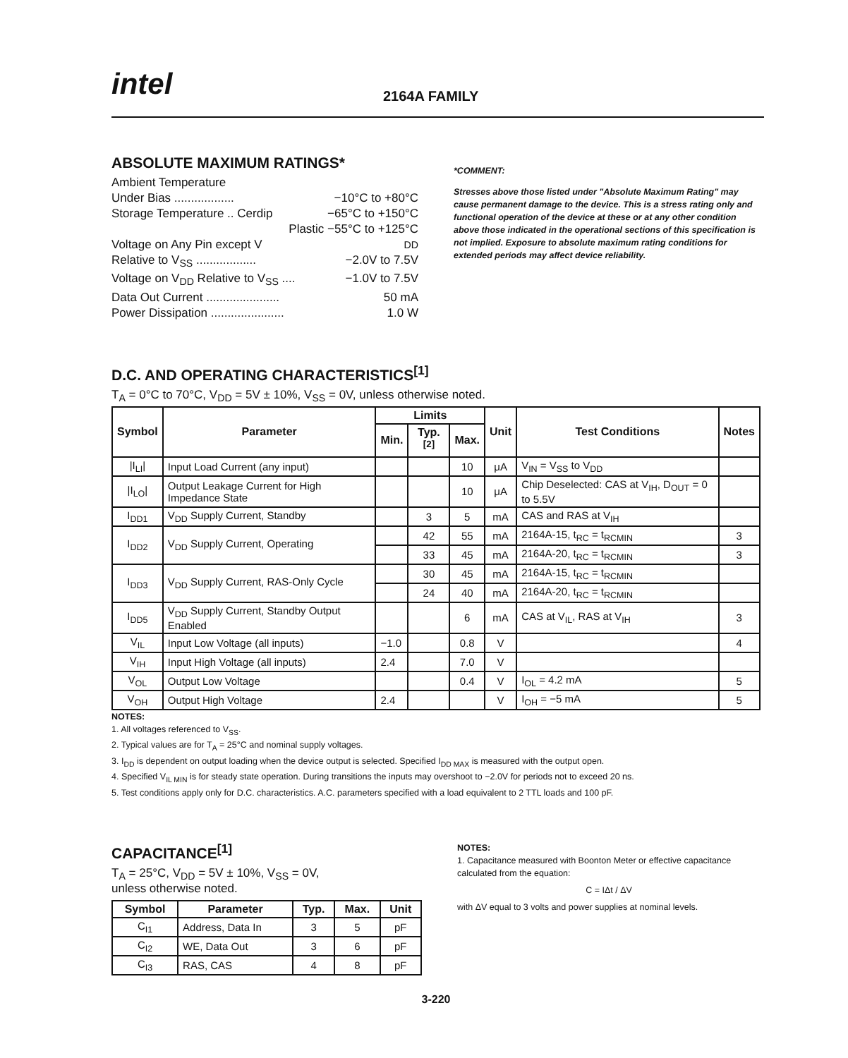intel 2164A FAMILY
ABSOLUTE MAXIMUM RATINGS*
Ambient Temperature
Under Bias .................. −10°C to +80°C
Storage Temperature .. Cerdip −65°C to +150°C
Plastic −55°C to +125°C
Voltage on Any Pin except V<sub>DD</sub>
Relative to V<sub>SS</sub> .................. −2.0V to 7.5V
Voltage on V<sub>DD</sub> Relative to V<sub>SS</sub> .... −1.0V to 7.5V
Data Out Current ...................... 50 mA
Power Dissipation ...................... 1.0 W
*COMMENT:
Stresses above those listed under "Absolute Maximum Rating" may cause permanent damage to the device. This is a stress rating only and functional operation of the device at these or at any other condition above those indicated in the operational sections of this specification is not implied. Exposure to absolute maximum rating conditions for extended periods may affect device reliability.
D.C. AND OPERATING CHARACTERISTICS<sup>[1]</sup>
T<sub>A</sub> = 0°C to 70°C, V<sub>DD</sub> = 5V ± 10%, V<sub>SS</sub> = 0V, unless otherwise noted.
| Symbol | Parameter | Limits | | | Unit | Test Conditions | Notes |
| --- | --- | --- | --- | --- | --- | --- | --- |
| | | Min. | Typ.<sup>[2]</sup> | Max. | | | |
| /I<sub>LI</sub>/ | Input Load Current (any input) | | | 10 | μA | V<sub>IN</sub> = V<sub>SS</sub> to V<sub>DD</sub> | |
| /I<sub>LO</sub>/ | Output Leakage Current for High Impedance State | | | 10 | μA | Chip Deselected: CAS at V<sub>IH</sub>, D<sub>OUT</sub> = 0 to 5.5V | |
| I<sub>DD1</sub> | V<sub>DD</sub> Supply Current, Standby | | 3 | 5 | mA | CAS and RAS at V<sub>IH</sub> | |
| I<sub>DD2</sub> | V<sub>DD</sub> Supply Current, Operating | | 42 | 55 | mA | 2164A-15, t<sub>RC</sub> = t<sub>RCMIN</sub> | 3 |
| | | | 33 | 45 | mA | 2164A-20, t<sub>RC</sub> = t<sub>RCMIN</sub> | 3 |
| I<sub>DD3</sub> | V<sub>DD</sub> Supply Current, RAS-Only Cycle | | 30 | 45 | mA | 2164A-15, t<sub>RC</sub> = t<sub>RCMIN</sub> | |
| | | | 24 | 40 | mA | 2164A-20, t<sub>RC</sub> = t<sub>RCMIN</sub> | |
| I<sub>DD5</sub> | V<sub>DD</sub> Supply Current, Standby Output Enabled | | | 6 | mA | CAS at V<sub>IL</sub>, RAS at V<sub>IH</sub> | 3 |
| V<sub>IL</sub> | Input Low Voltage (all inputs) | −1.0 | | 0.8 | V | | 4 |
| V<sub>IH</sub> | Input High Voltage (all inputs) | 2.4 | | 7.0 | V | | |
| V<sub>OL</sub> | Output Low Voltage | | | 0.4 | V | I<sub>OL</sub> = 4.2 mA | 5 |
| V<sub>OH</sub> | Output High Voltage | 2.4 | | | V | I<sub>OH</sub> = −5 mA | 5 |
NOTES:
1. All voltages referenced to V<sub>SS</sub>.
2. Typical values are for T<sub>A</sub> = 25°C and nominal supply voltages.
3. I<sub>DD</sub> is dependent on output loading when the device output is selected. Specified I<sub>DD MAX</sub> is measured with the output open.
4. Specified V<sub>IL MIN</sub> is for steady state operation. During transitions the inputs may overshoot to −2.0V for periods not to exceed 20 ns.
5. Test conditions apply only for D.C. characteristics. A.C. parameters specified with a load equivalent to 2 TTL loads and 100 pF.
CAPACITANCE<sup>[1]</sup>
T<sub>A</sub> = 25°C, V<sub>DD</sub> = 5V ± 10%, V<sub>SS</sub> = 0V,
unless otherwise noted.
| Symbol | Parameter | Typ. | Max. | Unit |
| --- | --- | --- | --- | --- |
| C<sub>I1</sub> | Address, Data In | 3 | 5 | pF |
| C<sub>I2</sub> | WE, Data Out | 3 | 6 | pF |
| C<sub>I3</sub> | RAS, CAS | 4 | 8 | pF |
NOTES:
1. Capacitance measured with Boonton Meter or effective capacitance calculated from the equation:
C = IΔt / ΔV
with ΔV equal to 3 volts and power supplies at nominal levels.
3-220